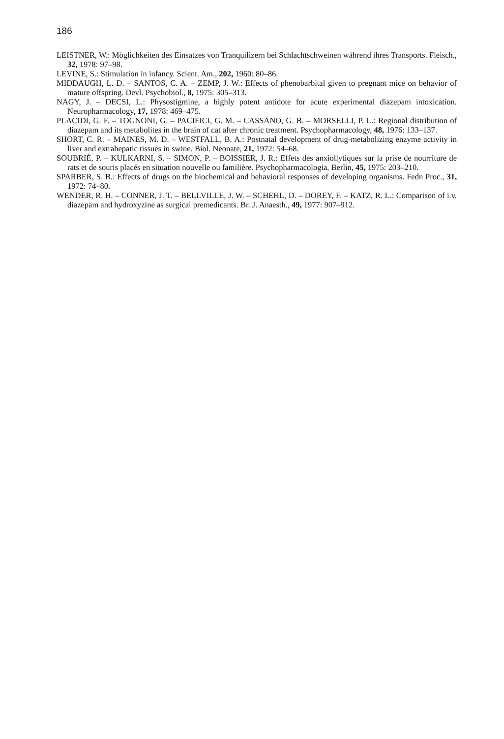186
LEISTNER, W.: Möglichkeiten des Einsatzes von Tranquilizern bei Schlachtschweinen während ihres Transports. Fleisch., 32, 1978: 97–98.
LEVINE, S.: Stimulation in infancy. Scient. Am., 202, 1960: 80–86.
MIDDAUGH, L. D. – SANTOS, C. A. – ZEMP, J. W.: Effects of phenobarbital given to pregnant mice on behavior of mature offspring. Devl. Psychobiol., 8, 1975: 305–313.
NAGY, J. – DECSI, L.: Physostigmine, a highly potent antidote for acute experimental diazepam intoxication. Neuropharmacology, 17, 1978: 469–475.
PLACIDI, G. F. – TOGNONI, G. – PACIFICI, G. M. – CASSANO, G. B. – MORSELLI, P. L.: Regional distribution of diazepam and its metabolites in the brain of cat after chronic treatment. Psychopharmacology, 48, 1976: 133–137.
SHORT, C. R. – MAINES, M. D. – WESTFALL, B. A.: Postnatal development of drug-metabolizing enzyme activity in liver and extrahepatic tissues in swine. Biol. Neonate, 21, 1972: 54–68.
SOUBRIÉ, P. – KULKARNI, S. – SIMON, P. – BOISSIER, J. R.: Effets des anxiollytiques sur la prise de nourriture de rats et de souris placés en situation nouvelle ou familière. Psychopharmacologia, Berlin, 45, 1975: 203–210.
SPARBER, S. B.: Effects of drugs on the biochemical and behavioral responses of developing organisms. Fedn Proc., 31, 1972: 74–80.
WENDER, R. H. – CONNER, J. T. – BELLVILLE, J. W. – SCHEHL, D. – DOREY, F. – KATZ, R. L.: Comparison of i.v. diazepam and hydroxyzine as surgical premedicants. Br. J. Anaesth., 49, 1977: 907–912.